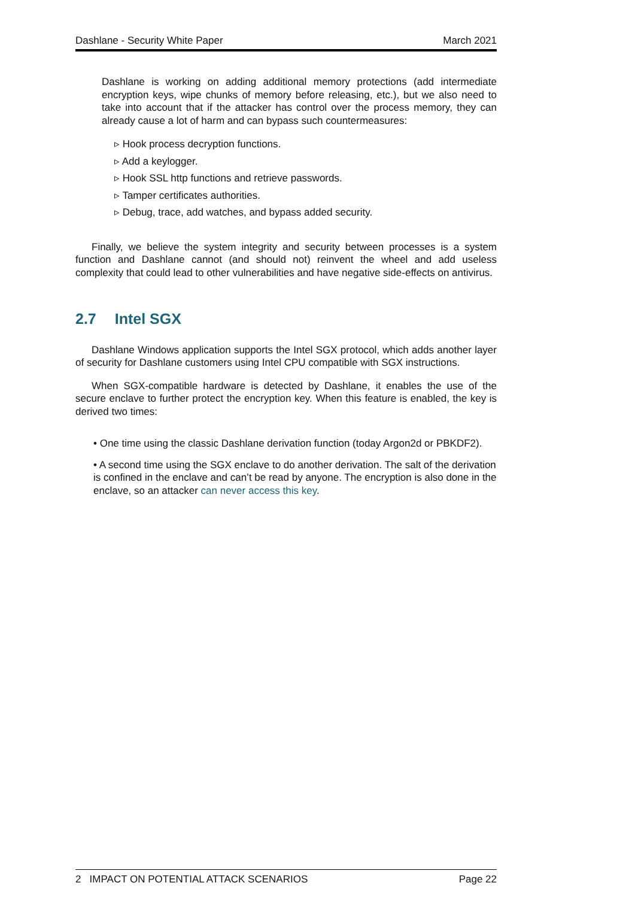Dashlane - Security White Paper March 2021
Dashlane is working on adding additional memory protections (add intermediate encryption keys, wipe chunks of memory before releasing, etc.), but we also need to take into account that if the attacker has control over the process memory, they can already cause a lot of harm and can bypass such countermeasures:
▹ Hook process decryption functions.
▹ Add a keylogger.
▹ Hook SSL http functions and retrieve passwords.
▹ Tamper certificates authorities.
▹ Debug, trace, add watches, and bypass added security.
Finally, we believe the system integrity and security between processes is a system function and Dashlane cannot (and should not) reinvent the wheel and add useless complexity that could lead to other vulnerabilities and have negative side-effects on antivirus.
2.7 Intel SGX
Dashlane Windows application supports the Intel SGX protocol, which adds another layer of security for Dashlane customers using Intel CPU compatible with SGX instructions.
When SGX-compatible hardware is detected by Dashlane, it enables the use of the secure enclave to further protect the encryption key. When this feature is enabled, the key is derived two times:
• One time using the classic Dashlane derivation function (today Argon2d or PBKDF2).
• A second time using the SGX enclave to do another derivation. The salt of the derivation is confined in the enclave and can’t be read by anyone. The encryption is also done in the enclave, so an attacker can never access this key.
2 IMPACT ON POTENTIAL ATTACK SCENARIOS Page 22